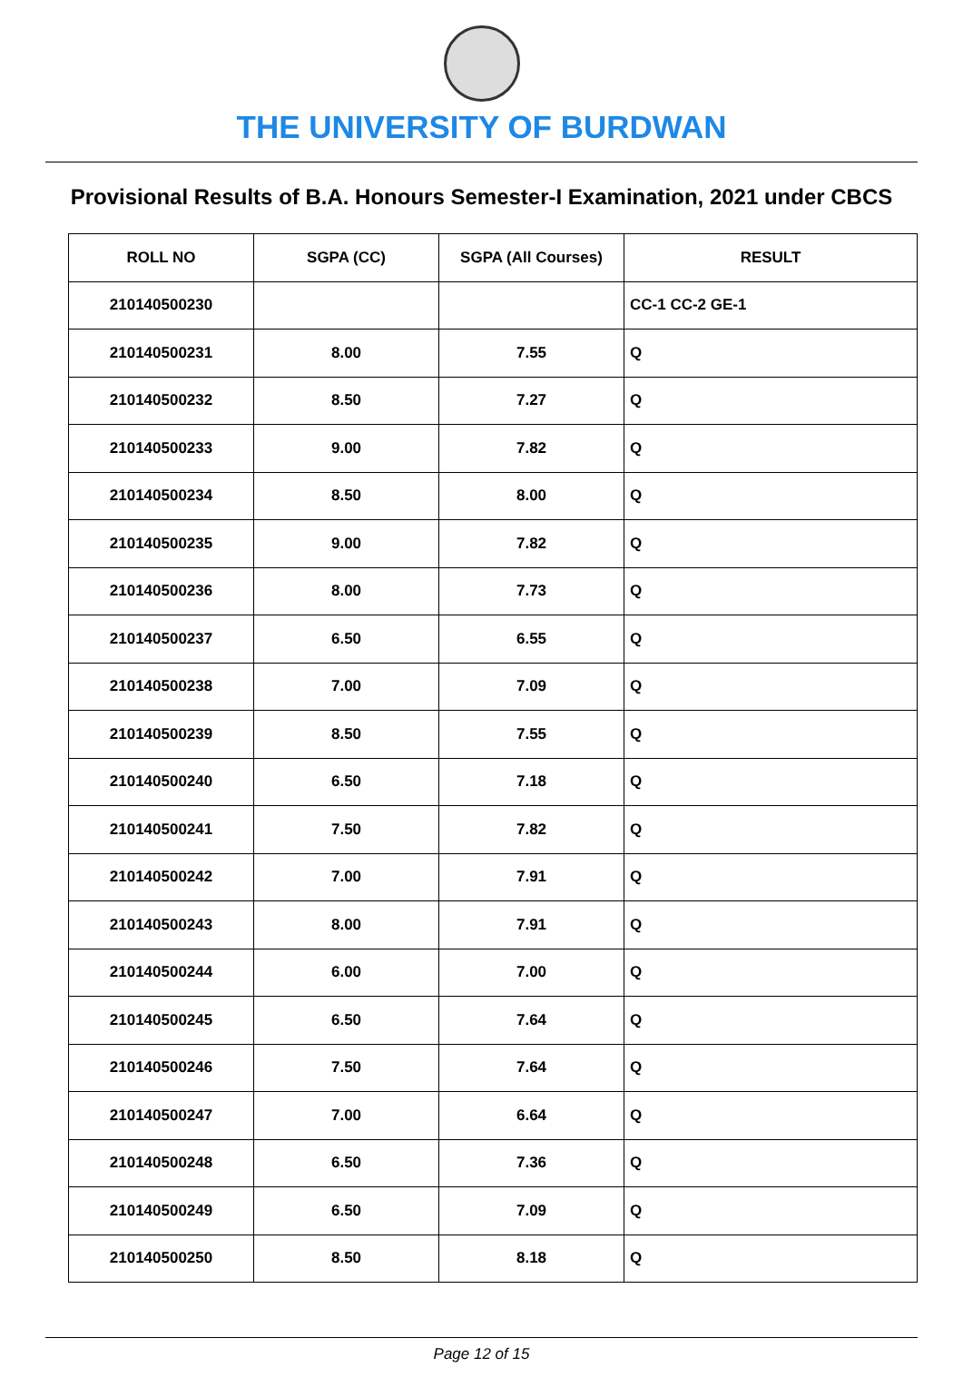THE UNIVERSITY OF BURDWAN
Provisional Results of B.A. Honours Semester-I Examination, 2021 under CBCS
| ROLL NO | SGPA (CC) | SGPA (All Courses) | RESULT |
| --- | --- | --- | --- |
| 210140500230 | | | CC-1 CC-2 GE-1 |
| 210140500231 | 8.00 | 7.55 | Q |
| 210140500232 | 8.50 | 7.27 | Q |
| 210140500233 | 9.00 | 7.82 | Q |
| 210140500234 | 8.50 | 8.00 | Q |
| 210140500235 | 9.00 | 7.82 | Q |
| 210140500236 | 8.00 | 7.73 | Q |
| 210140500237 | 6.50 | 6.55 | Q |
| 210140500238 | 7.00 | 7.09 | Q |
| 210140500239 | 8.50 | 7.55 | Q |
| 210140500240 | 6.50 | 7.18 | Q |
| 210140500241 | 7.50 | 7.82 | Q |
| 210140500242 | 7.00 | 7.91 | Q |
| 210140500243 | 8.00 | 7.91 | Q |
| 210140500244 | 6.00 | 7.00 | Q |
| 210140500245 | 6.50 | 7.64 | Q |
| 210140500246 | 7.50 | 7.64 | Q |
| 210140500247 | 7.00 | 6.64 | Q |
| 210140500248 | 6.50 | 7.36 | Q |
| 210140500249 | 6.50 | 7.09 | Q |
| 210140500250 | 8.50 | 8.18 | Q |
Page 12 of 15